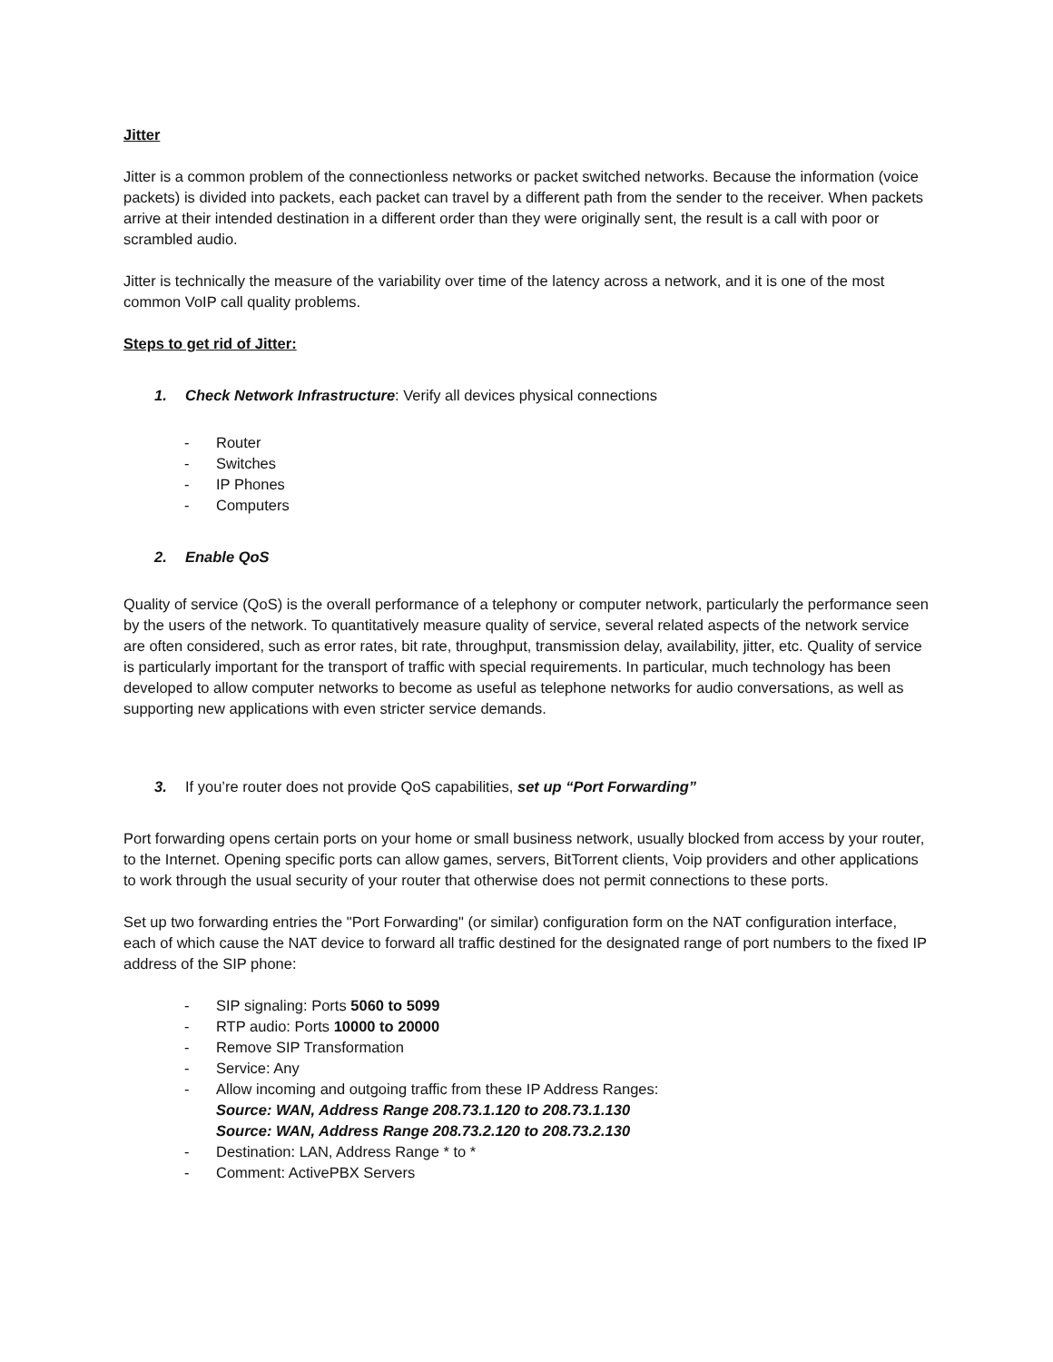Jitter
Jitter is a common problem of the connectionless networks or packet switched networks. Because the information (voice packets) is divided into packets, each packet can travel by a different path from the sender to the receiver. When packets arrive at their intended destination in a different order than they were originally sent, the result is a call with poor or scrambled audio.
Jitter is technically the measure of the variability over time of the latency across a network, and it is one of the most common VoIP call quality problems.
Steps to get rid of Jitter:
1. Check Network Infrastructure: Verify all devices physical connections
- Router
- Switches
- IP Phones
- Computers
2. Enable QoS
Quality of service (QoS) is the overall performance of a telephony or computer network, particularly the performance seen by the users of the network. To quantitatively measure quality of service, several related aspects of the network service are often considered, such as error rates, bit rate, throughput, transmission delay, availability, jitter, etc. Quality of service is particularly important for the transport of traffic with special requirements. In particular, much technology has been developed to allow computer networks to become as useful as telephone networks for audio conversations, as well as supporting new applications with even stricter service demands.
3. If you’re router does not provide QoS capabilities, set up “Port Forwarding”
Port forwarding opens certain ports on your home or small business network, usually blocked from access by your router, to the Internet. Opening specific ports can allow games, servers, BitTorrent clients, Voip providers and other applications to work through the usual security of your router that otherwise does not permit connections to these ports.
Set up two forwarding entries the "Port Forwarding" (or similar) configuration form on the NAT configuration interface, each of which cause the NAT device to forward all traffic destined for the designated range of port numbers to the fixed IP address of the SIP phone:
- SIP signaling: Ports 5060 to 5099
- RTP audio: Ports 10000 to 20000
- Remove SIP Transformation
- Service: Any
- Allow incoming and outgoing traffic from these IP Address Ranges:
Source: WAN, Address Range 208.73.1.120 to 208.73.1.130
Source: WAN, Address Range 208.73.2.120 to 208.73.2.130
- Destination: LAN, Address Range * to *
- Comment: ActivePBX Servers